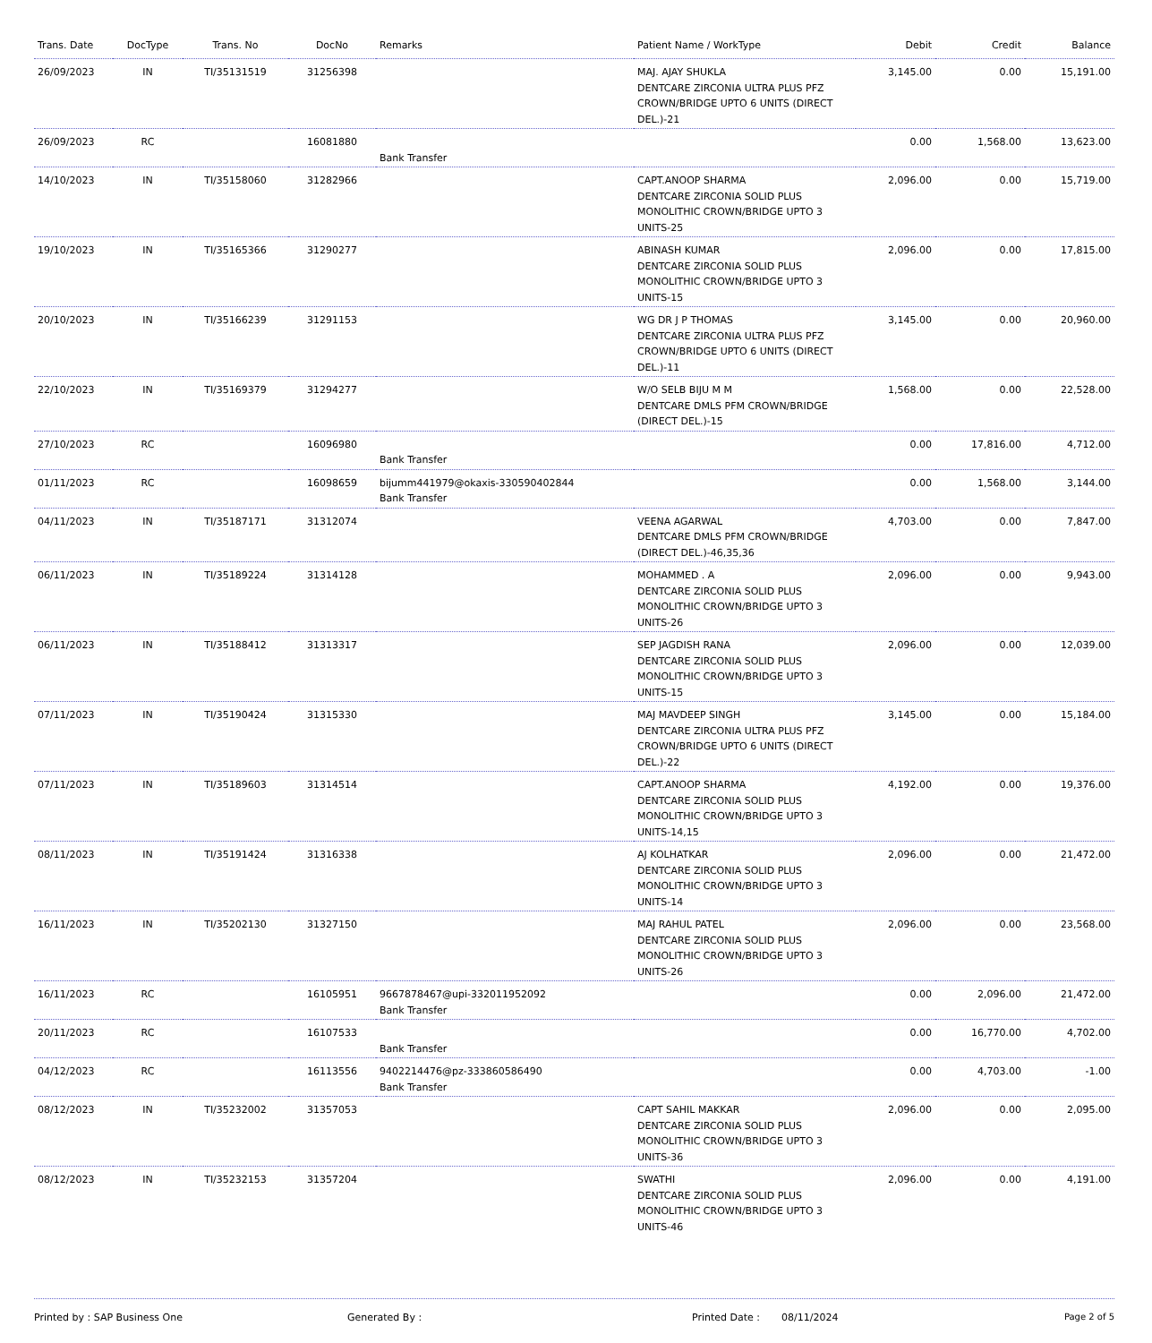| Trans. Date | DocType | Trans. No | DocNo | Remarks | Patient Name / WorkType | Debit | Credit | Balance |
| --- | --- | --- | --- | --- | --- | --- | --- | --- |
| 26/09/2023 | IN | TI/35131519 | 31256398 | | MAJ. AJAY SHUKLA DENTCARE ZIRCONIA ULTRA PLUS PFZ CROWN/BRIDGE UPTO 6 UNITS (DIRECT DEL.)-21 | 3,145.00 | 0.00 | 15,191.00 |
| 26/09/2023 | RC | | 16081880 | Bank Transfer | | 0.00 | 1,568.00 | 13,623.00 |
| 14/10/2023 | IN | TI/35158060 | 31282966 | | CAPT.ANOOP SHARMA DENTCARE ZIRCONIA SOLID PLUS MONOLITHIC CROWN/BRIDGE UPTO 3 UNITS-25 | 2,096.00 | 0.00 | 15,719.00 |
| 19/10/2023 | IN | TI/35165366 | 31290277 | | ABINASH KUMAR DENTCARE ZIRCONIA SOLID PLUS MONOLITHIC CROWN/BRIDGE UPTO 3 UNITS-15 | 2,096.00 | 0.00 | 17,815.00 |
| 20/10/2023 | IN | TI/35166239 | 31291153 | | WG DR J P THOMAS DENTCARE ZIRCONIA ULTRA PLUS PFZ CROWN/BRIDGE UPTO 6 UNITS (DIRECT DEL.)-11 | 3,145.00 | 0.00 | 20,960.00 |
| 22/10/2023 | IN | TI/35169379 | 31294277 | | W/O SELB BIJU M M DENTCARE DMLS PFM CROWN/BRIDGE (DIRECT DEL.)-15 | 1,568.00 | 0.00 | 22,528.00 |
| 27/10/2023 | RC | | 16096980 | Bank Transfer | | 0.00 | 17,816.00 | 4,712.00 |
| 01/11/2023 | RC | | 16098659 | bijumm441979@okaxis-330590402844 Bank Transfer | | 0.00 | 1,568.00 | 3,144.00 |
| 04/11/2023 | IN | TI/35187171 | 31312074 | | VEENA AGARWAL DENTCARE DMLS PFM CROWN/BRIDGE (DIRECT DEL.)-46,35,36 | 4,703.00 | 0.00 | 7,847.00 |
| 06/11/2023 | IN | TI/35189224 | 31314128 | | MOHAMMED . A DENTCARE ZIRCONIA SOLID PLUS MONOLITHIC CROWN/BRIDGE UPTO 3 UNITS-26 | 2,096.00 | 0.00 | 9,943.00 |
| 06/11/2023 | IN | TI/35188412 | 31313317 | | SEP JAGDISH RANA DENTCARE ZIRCONIA SOLID PLUS MONOLITHIC CROWN/BRIDGE UPTO 3 UNITS-15 | 2,096.00 | 0.00 | 12,039.00 |
| 07/11/2023 | IN | TI/35190424 | 31315330 | | MAJ MAVDEEP SINGH DENTCARE ZIRCONIA ULTRA PLUS PFZ CROWN/BRIDGE UPTO 6 UNITS (DIRECT DEL.)-22 | 3,145.00 | 0.00 | 15,184.00 |
| 07/11/2023 | IN | TI/35189603 | 31314514 | | CAPT.ANOOP SHARMA DENTCARE ZIRCONIA SOLID PLUS MONOLITHIC CROWN/BRIDGE UPTO 3 UNITS-14,15 | 4,192.00 | 0.00 | 19,376.00 |
| 08/11/2023 | IN | TI/35191424 | 31316338 | | AJ KOLHATKAR DENTCARE ZIRCONIA SOLID PLUS MONOLITHIC CROWN/BRIDGE UPTO 3 UNITS-14 | 2,096.00 | 0.00 | 21,472.00 |
| 16/11/2023 | IN | TI/35202130 | 31327150 | | MAJ RAHUL PATEL DENTCARE ZIRCONIA SOLID PLUS MONOLITHIC CROWN/BRIDGE UPTO 3 UNITS-26 | 2,096.00 | 0.00 | 23,568.00 |
| 16/11/2023 | RC | | 16105951 | 9667878467@upi-332011952092 Bank Transfer | | 0.00 | 2,096.00 | 21,472.00 |
| 20/11/2023 | RC | | 16107533 | Bank Transfer | | 0.00 | 16,770.00 | 4,702.00 |
| 04/12/2023 | RC | | 16113556 | 9402214476@pz-333860586490 Bank Transfer | | 0.00 | 4,703.00 | -1.00 |
| 08/12/2023 | IN | TI/35232002 | 31357053 | | CAPT SAHIL MAKKAR DENTCARE ZIRCONIA SOLID PLUS MONOLITHIC CROWN/BRIDGE UPTO 3 UNITS-36 | 2,096.00 | 0.00 | 2,095.00 |
| 08/12/2023 | IN | TI/35232153 | 31357204 | | SWATHI DENTCARE ZIRCONIA SOLID PLUS MONOLITHIC CROWN/BRIDGE UPTO 3 UNITS-46 | 2,096.00 | 0.00 | 4,191.00 |
Printed by : SAP Business One Generated By : Printed Date : 08/11/2024 Page 2 of 5